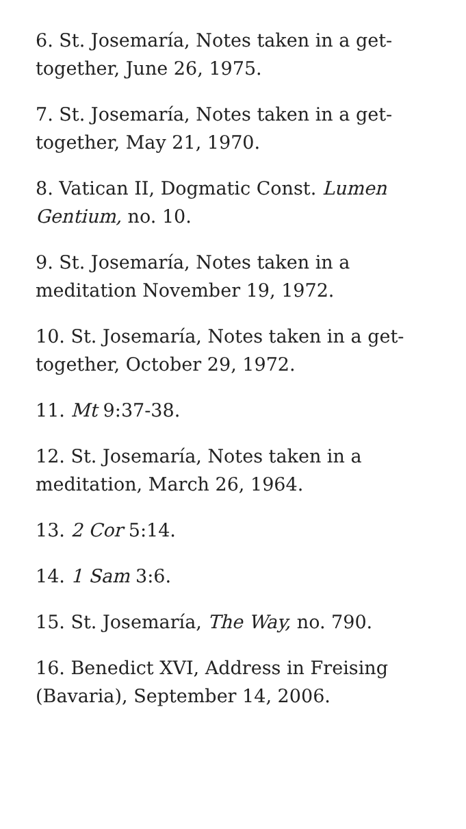6. St. Josemaría, Notes taken in a get-together, June 26, 1975.
7. St. Josemaría, Notes taken in a get-together, May 21, 1970.
8. Vatican II, Dogmatic Const. Lumen Gentium, no. 10.
9. St. Josemaría, Notes taken in a meditation November 19, 1972.
10. St. Josemaría, Notes taken in a get-together, October 29, 1972.
11. Mt 9:37-38.
12. St. Josemaría, Notes taken in a meditation, March 26, 1964.
13. 2 Cor 5:14.
14. 1 Sam 3:6.
15. St. Josemaría, The Way, no. 790.
16. Benedict XVI, Address in Freising (Bavaria), September 14, 2006.